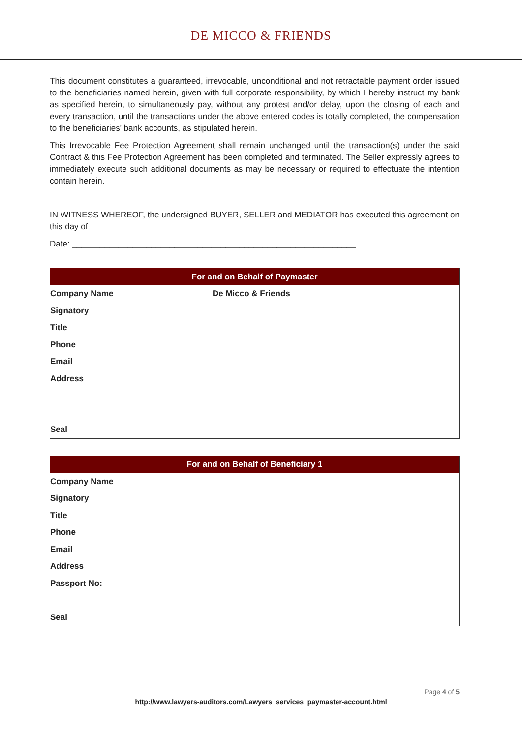DE MICCO & FRIENDS
This document constitutes a guaranteed, irrevocable, unconditional and not retractable payment order issued to the beneficiaries named herein, given with full corporate responsibility, by which I hereby instruct my bank as specified herein, to simultaneously pay, without any protest and/or delay, upon the closing of each and every transaction, until the transactions under the above entered codes is totally completed, the compensation to the beneficiaries' bank accounts, as stipulated herein.
This Irrevocable Fee Protection Agreement shall remain unchanged until the transaction(s) under the said Contract & this Fee Protection Agreement has been completed and terminated. The Seller expressly agrees to immediately execute such additional documents as may be necessary or required to effectuate the intention contain herein.
IN WITNESS WHEREOF, the undersigned BUYER, SELLER and MEDIATOR has executed this agreement on this day of
Date: _____________________________________________________________
| For and on Behalf of Paymaster | |
| --- | --- |
| Company Name | De Micco & Friends |
| Signatory | |
| Title | |
| Phone | |
| Email | |
| Address | |
| Seal | |
| For and on Behalf of Beneficiary 1 | |
| --- | --- |
| Company Name | |
| Signatory | |
| Title | |
| Phone | |
| Email | |
| Address | |
| Passport No: | |
| Seal | |
Page 4 of 5
http://www.lawyers-auditors.com/Lawyers_services_paymaster-account.html